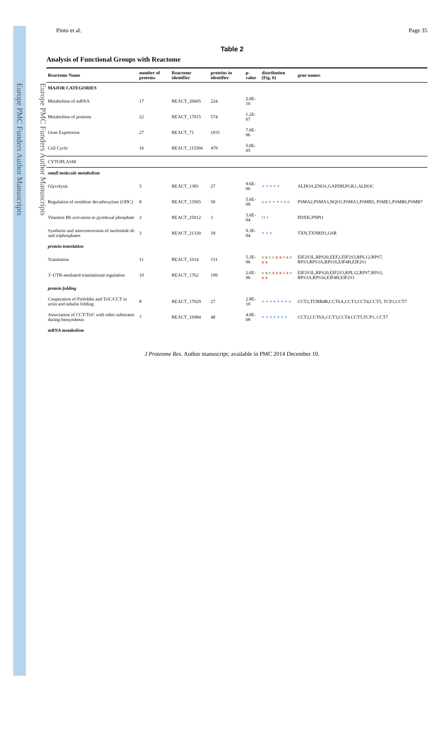Europe PMC Funders Author Manuscripts
Europe PMC Funders Author Manuscripts
Pinto et al. Page 35
Table 2
Analysis of Functional Groups with Reactome
| Reactome Name | number of proteins | Reactome identifier | proteins in identifier | p-value | distribution (Fig. 6) | gene names |
| --- | --- | --- | --- | --- | --- | --- |
| MAJOR CATEGORIES | | | | | | |
| Metabolism of mRNA | 17 | REACT_20605 | 224 | 2.0E-10 | | |
| Metabolism of proteins | 22 | REACT_17015 | 574 | 1.2E-07 | | |
| Gene Expression | 27 | REACT_71 | 1031 | 7.0E-06 | | |
| Cell Cycle | 16 | REACT_115566 | 478 | 5.0E-05 | | |
| CYTOPLASM | | | | | | |
| small molecule metabolism | | | | | | |
| Glycolysis | 5 | REACT_1383 | 27 | 9.6E-06 | + + + + + | ALDOA,ENO1,GAPDH,PGK1,ALDOC |
| Regulation of ornithine decarboxylase (ODC) | 8 | REACT_13565 | 50 | 5.6E-08 | o o + + + + o o | PSMA2,PSMA3,NQO1,PSMA1,PSMB5, PSME1,PSMB6,PSMB7 |
| Vitamins B6 activation to pyridoxal phosphate | 2 | REACT_25012 | 3 | 3.6E-04 | O + | PDXK,PNPO |
| Synthesis and interconversion of nucleotide di- and triphosphates | 3 | REACT_21330 | 18 | 9.3E-04 | + + + | TXN,TXNRD1,GSR |
| protein translation | | | | | | |
| Translation | 11 | REACT_1014 | 151 | 5.3E-06 | o x o o x x o x o x x | EIF2S3L,RPS20,EEF2,EIF2S3,RPL12,RPS7, RPS3,RPS3A,RPS16,EIF4H,EIF2S1 |
| 3′-UTR-mediated translational regulation | 10 | REACT_1762 | 109 | 2.6E-06 | o x o x x x o x o x x | EIF2S3L,RPS20,EIF2S3,RPL12,RPS7,RPS3, RPS3A,RPS16,EIF4H,EIF2S1 |
| protein folding | | | | | | |
| Cooperation of Prefoldin and TriC/CCT in actin and tubulin folding | 8 | REACT_17029 | 27 | 2.8E-10 | + + + + + + + + | CCT2,TUBB4B,CCT6A,CCT3,CCT4,CCT5, TCP1,CCT7 |
| Association of CCT/TriC with other substrates during biosynthesis | 7 | REACT_16984 | 48 | 4.0E-08 | + + + + + + + | CCT2,CCT6A,CCT3,CCT4,CCT5,TCP1, CCT7 |
| mRNA metabolism | | | | | | |
J Proteome Res. Author manuscript; available in PMC 2014 December 10.